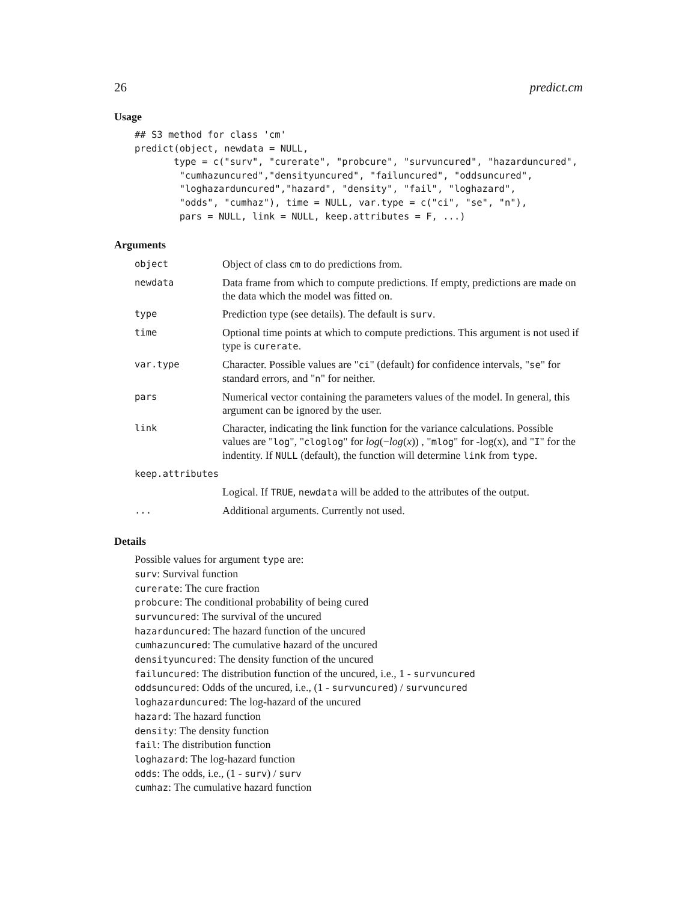26 predict.cm
Usage
## S3 method for class 'cm'
predict(object, newdata = NULL,
       type = c("surv", "curerate", "probcure", "survuncured", "hazarduncured",
        "cumhazuncured","densityuncured", "failuncured", "oddsuncured",
        "loghazarduncured","hazard", "density", "fail", "loghazard",
        "odds", "cumhaz"), time = NULL, var.type = c("ci", "se", "n"),
        pars = NULL, link = NULL, keep.attributes = F, ...)
Arguments
| object | Object of class cm to do predictions from. |
| newdata | Data frame from which to compute predictions. If empty, predictions are made on the data which the model was fitted on. |
| type | Prediction type (see details). The default is surv . |
| time | Optional time points at which to compute predictions. This argument is not used if type is curerate . |
| var.type | Character. Possible values are " ci " (default) for confidence intervals, " se " for standard errors, and " n " for neither. |
| pars | Numerical vector containing the parameters values of the model. In general, this argument can be ignored by the user. |
| link | Character, indicating the link function for the variance calculations. Possible values are " log ", " cloglog " for log (− log ( x )) , " mlog " for -log(x), and " I " for the indentity. If NULL (default), the function will determine link from type . |
| keep.attributes | |
| | Logical. If TRUE , newdata will be added to the attributes of the output. |
| ... | Additional arguments. Currently not used. |
Details
Possible values for argument type are:
surv: Survival function
curerate: The cure fraction
probcure: The conditional probability of being cured
survuncured: The survival of the uncured
hazarduncured: The hazard function of the uncured
cumhazuncured: The cumulative hazard of the uncured
densityuncured: The density function of the uncured
failuncured: The distribution function of the uncured, i.e., 1 - survuncured
oddsuncured: Odds of the uncured, i.e., (1 - survuncured) / survuncured
loghazarduncured: The log-hazard of the uncured
hazard: The hazard function
density: The density function
fail: The distribution function
loghazard: The log-hazard function
odds: The odds, i.e., (1 - surv) / surv
cumhaz: The cumulative hazard function